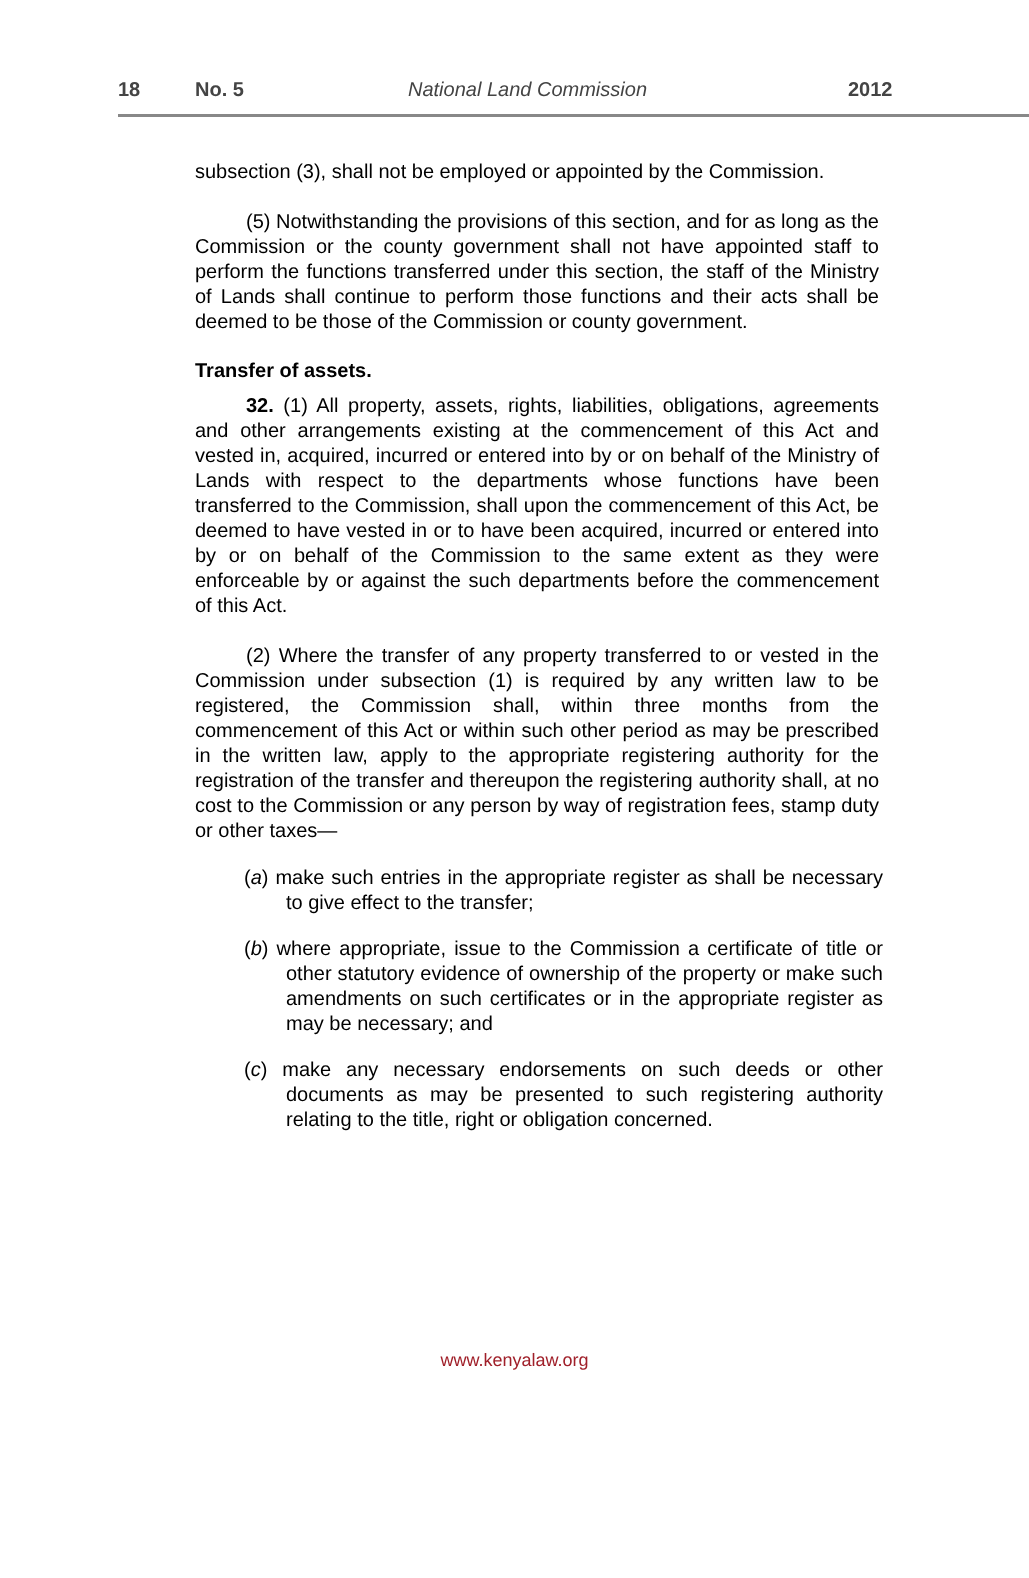18 No. 5 National Land Commission 2012
subsection (3), shall not be employed or appointed by the Commission.
(5) Notwithstanding the provisions of this section, and for as long as the Commission or the county government shall not have appointed staff to perform the functions transferred under this section, the staff of the Ministry of Lands shall continue to perform those functions and their acts shall be deemed to be those of the Commission or county government.
Transfer of assets.
32. (1) All property, assets, rights, liabilities, obligations, agreements and other arrangements existing at the commencement of this Act and vested in, acquired, incurred or entered into by or on behalf of the Ministry of Lands with respect to the departments whose functions have been transferred to the Commission, shall upon the commencement of this Act, be deemed to have vested in or to have been acquired, incurred or entered into by or on behalf of the Commission to the same extent as they were enforceable by or against the such departments before the commencement of this Act.
(2) Where the transfer of any property transferred to or vested in the Commission under subsection (1) is required by any written law to be registered, the Commission shall, within three months from the commencement of this Act or within such other period as may be prescribed in the written law, apply to the appropriate registering authority for the registration of the transfer and thereupon the registering authority shall, at no cost to the Commission or any person by way of registration fees, stamp duty or other taxes—
(a) make such entries in the appropriate register as shall be necessary to give effect to the transfer;
(b) where appropriate, issue to the Commission a certificate of title or other statutory evidence of ownership of the property or make such amendments on such certificates or in the appropriate register as may be necessary; and
(c) make any necessary endorsements on such deeds or other documents as may be presented to such registering authority relating to the title, right or obligation concerned.
www.kenyalaw.org